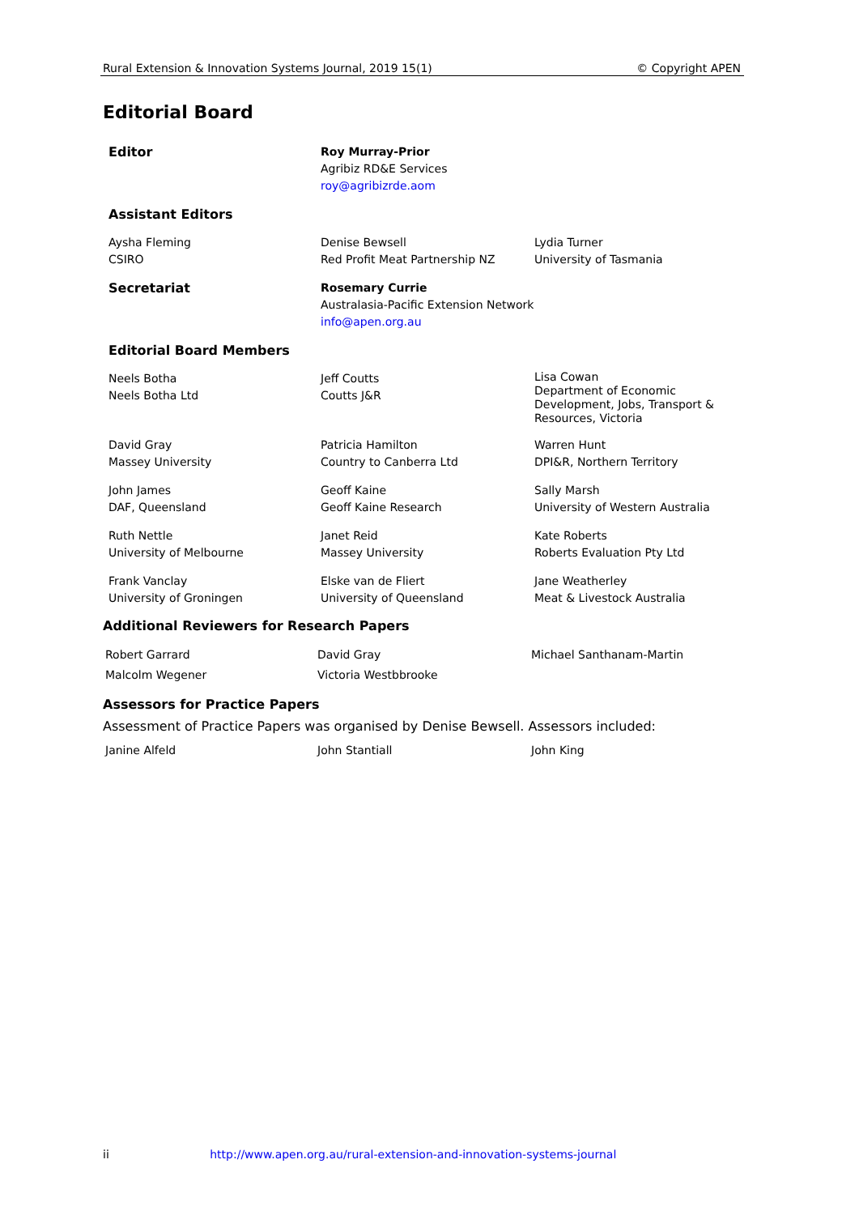Rural Extension & Innovation Systems Journal, 2019 15(1) © Copyright APEN
Editorial Board
Editor Roy Murray-Prior
Agribiz RD&E Services
roy@agribizrde.aom
Assistant Editors
Aysha Fleming
CSIRO
Denise Bewsell
Red Profit Meat Partnership NZ
Lydia Turner
University of Tasmania
Secretariat Rosemary Currie
Australasia-Pacific Extension Network
info@apen.org.au
Editorial Board Members
Neels Botha
Neels Botha Ltd
Jeff Coutts
Coutts J&R
Lisa Cowan
Department of Economic Development, Jobs, Transport & Resources, Victoria
David Gray
Massey University
Patricia Hamilton
Country to Canberra Ltd
Warren Hunt
DPI&R, Northern Territory
John James
DAF, Queensland
Geoff Kaine
Geoff Kaine Research
Sally Marsh
University of Western Australia
Ruth Nettle
University of Melbourne
Janet Reid
Massey University
Kate Roberts
Roberts Evaluation Pty Ltd
Frank Vanclay
University of Groningen
Elske van de Fliert
University of Queensland
Jane Weatherley
Meat & Livestock Australia
Additional Reviewers for Research Papers
Robert Garrard
Malcolm Wegener
David Gray
Victoria Westbbrooke
Michael Santhanam-Martin
Assessors for Practice Papers
Assessment of Practice Papers was organised by Denise Bewsell. Assessors included:
Janine Alfeld John Stantiall John King
ii http://www.apen.org.au/rural-extension-and-innovation-systems-journal